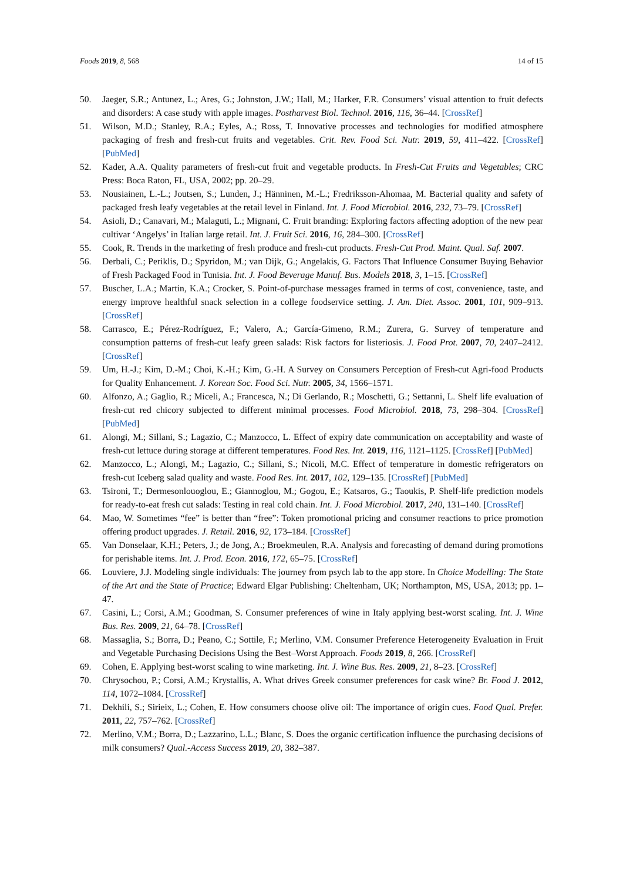Foods 2019, 8, 568 14 of 15
50. Jaeger, S.R.; Antunez, L.; Ares, G.; Johnston, J.W.; Hall, M.; Harker, F.R. Consumers’ visual attention to fruit defects and disorders: A case study with apple images. Postharvest Biol. Technol. 2016, 116, 36–44. [CrossRef]
51. Wilson, M.D.; Stanley, R.A.; Eyles, A.; Ross, T. Innovative processes and technologies for modified atmosphere packaging of fresh and fresh-cut fruits and vegetables. Crit. Rev. Food Sci. Nutr. 2019, 59, 411–422. [CrossRef] [PubMed]
52. Kader, A.A. Quality parameters of fresh-cut fruit and vegetable products. In Fresh-Cut Fruits and Vegetables; CRC Press: Boca Raton, FL, USA, 2002; pp. 20–29.
53. Nousiainen, L.-L.; Joutsen, S.; Lunden, J.; Hänninen, M.-L.; Fredriksson-Ahomaa, M. Bacterial quality and safety of packaged fresh leafy vegetables at the retail level in Finland. Int. J. Food Microbiol. 2016, 232, 73–79. [CrossRef]
54. Asioli, D.; Canavari, M.; Malaguti, L.; Mignani, C. Fruit branding: Exploring factors affecting adoption of the new pear cultivar ‘Angelys’ in Italian large retail. Int. J. Fruit Sci. 2016, 16, 284–300. [CrossRef]
55. Cook, R. Trends in the marketing of fresh produce and fresh-cut products. Fresh-Cut Prod. Maint. Qual. Saf. 2007.
56. Derbali, C.; Periklis, D.; Spyridon, M.; van Dijk, G.; Angelakis, G. Factors That Influence Consumer Buying Behavior of Fresh Packaged Food in Tunisia. Int. J. Food Beverage Manuf. Bus. Models 2018, 3, 1–15. [CrossRef]
57. Buscher, L.A.; Martin, K.A.; Crocker, S. Point-of-purchase messages framed in terms of cost, convenience, taste, and energy improve healthful snack selection in a college foodservice setting. J. Am. Diet. Assoc. 2001, 101, 909–913. [CrossRef]
58. Carrasco, E.; Pérez-Rodríguez, F.; Valero, A.; García-Gimeno, R.M.; Zurera, G. Survey of temperature and consumption patterns of fresh-cut leafy green salads: Risk factors for listeriosis. J. Food Prot. 2007, 70, 2407–2412. [CrossRef]
59. Um, H.-J.; Kim, D.-M.; Choi, K.-H.; Kim, G.-H. A Survey on Consumers Perception of Fresh-cut Agri-food Products for Quality Enhancement. J. Korean Soc. Food Sci. Nutr. 2005, 34, 1566–1571.
60. Alfonzo, A.; Gaglio, R.; Miceli, A.; Francesca, N.; Di Gerlando, R.; Moschetti, G.; Settanni, L. Shelf life evaluation of fresh-cut red chicory subjected to different minimal processes. Food Microbiol. 2018, 73, 298–304. [CrossRef] [PubMed]
61. Alongi, M.; Sillani, S.; Lagazio, C.; Manzocco, L. Effect of expiry date communication on acceptability and waste of fresh-cut lettuce during storage at different temperatures. Food Res. Int. 2019, 116, 1121–1125. [CrossRef] [PubMed]
62. Manzocco, L.; Alongi, M.; Lagazio, C.; Sillani, S.; Nicoli, M.C. Effect of temperature in domestic refrigerators on fresh-cut Iceberg salad quality and waste. Food Res. Int. 2017, 102, 129–135. [CrossRef] [PubMed]
63. Tsironi, T.; Dermesonlouoglou, E.; Giannoglou, M.; Gogou, E.; Katsaros, G.; Taoukis, P. Shelf-life prediction models for ready-to-eat fresh cut salads: Testing in real cold chain. Int. J. Food Microbiol. 2017, 240, 131–140. [CrossRef]
64. Mao, W. Sometimes “fee” is better than “free”: Token promotional pricing and consumer reactions to price promotion offering product upgrades. J. Retail. 2016, 92, 173–184. [CrossRef]
65. Van Donselaar, K.H.; Peters, J.; de Jong, A.; Broekmeulen, R.A. Analysis and forecasting of demand during promotions for perishable items. Int. J. Prod. Econ. 2016, 172, 65–75. [CrossRef]
66. Louviere, J.J. Modeling single individuals: The journey from psych lab to the app store. In Choice Modelling: The State of the Art and the State of Practice; Edward Elgar Publishing: Cheltenham, UK; Northampton, MS, USA, 2013; pp. 1–47.
67. Casini, L.; Corsi, A.M.; Goodman, S. Consumer preferences of wine in Italy applying best-worst scaling. Int. J. Wine Bus. Res. 2009, 21, 64–78. [CrossRef]
68. Massaglia, S.; Borra, D.; Peano, C.; Sottile, F.; Merlino, V.M. Consumer Preference Heterogeneity Evaluation in Fruit and Vegetable Purchasing Decisions Using the Best–Worst Approach. Foods 2019, 8, 266. [CrossRef]
69. Cohen, E. Applying best-worst scaling to wine marketing. Int. J. Wine Bus. Res. 2009, 21, 8–23. [CrossRef]
70. Chrysochou, P.; Corsi, A.M.; Krystallis, A. What drives Greek consumer preferences for cask wine? Br. Food J. 2012, 114, 1072–1084. [CrossRef]
71. Dekhili, S.; Sirieix, L.; Cohen, E. How consumers choose olive oil: The importance of origin cues. Food Qual. Prefer. 2011, 22, 757–762. [CrossRef]
72. Merlino, V.M.; Borra, D.; Lazzarino, L.L.; Blanc, S. Does the organic certification influence the purchasing decisions of milk consumers? Qual.-Access Success 2019, 20, 382–387.